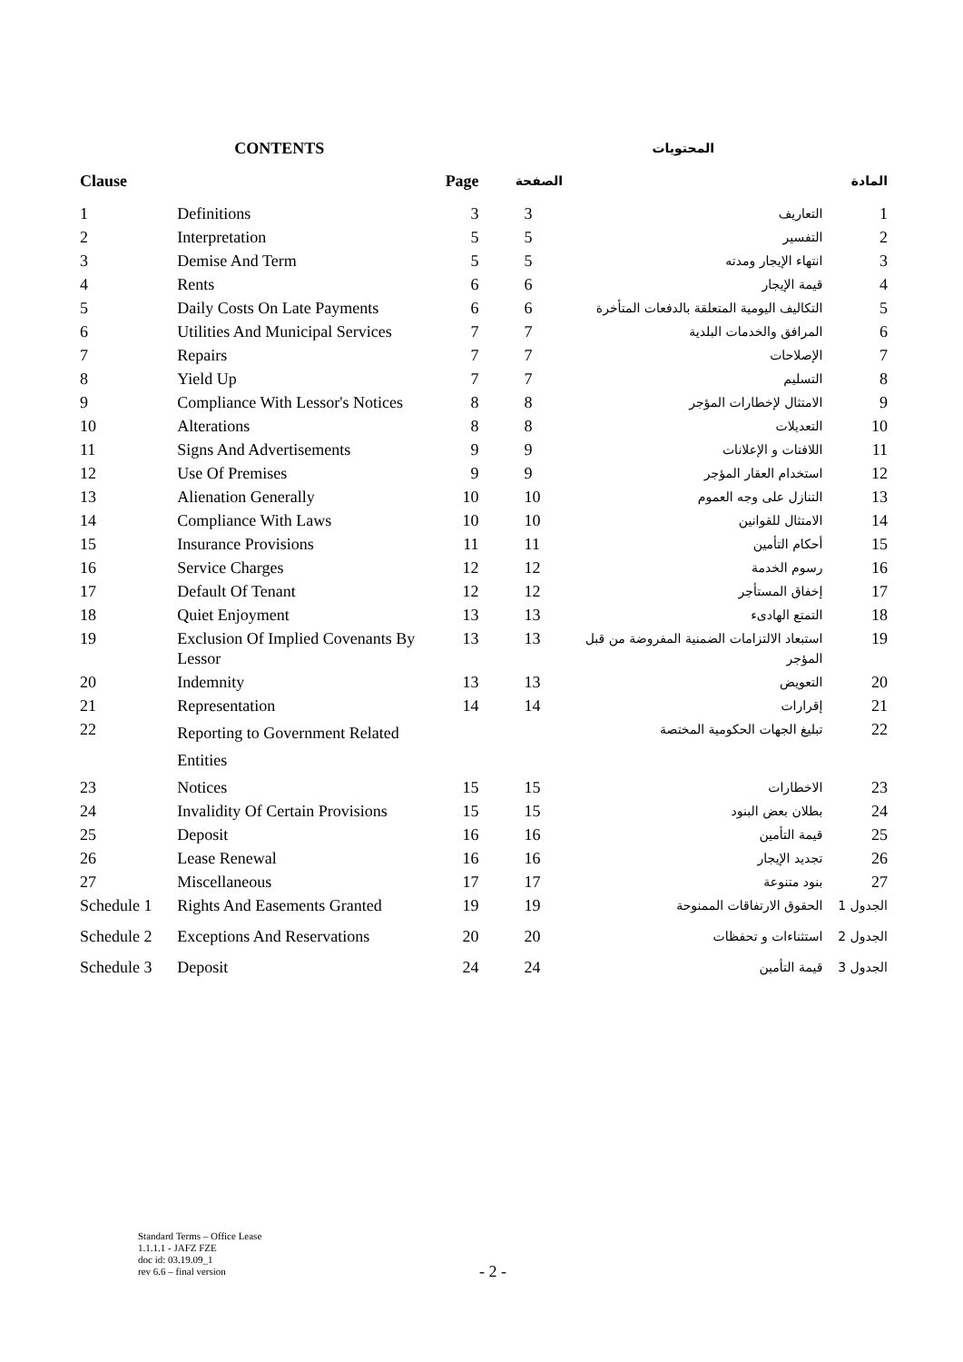| CONTENTS | | | المحتويات | | |
| --- | --- | --- | --- | --- | --- |
| Clause | | Page | الصفحة | | المادة |
| 1 | Definitions | 3 | 3 | التعاريف | 1 |
| 2 | Interpretation | 5 | 5 | التفسير | 2 |
| 3 | Demise And Term | 5 | 5 | انتهاء الإيجار ومدته | 3 |
| 4 | Rents | 6 | 6 | قيمة الإيجار | 4 |
| 5 | Daily Costs On Late Payments | 6 | 6 | التكاليف اليومية المتعلقة بالدفعات المتأخرة | 5 |
| 6 | Utilities And Municipal Services | 7 | 7 | المرافق والخدمات البلدية | 6 |
| 7 | Repairs | 7 | 7 | الإصلاحات | 7 |
| 8 | Yield Up | 7 | 7 | التسليم | 8 |
| 9 | Compliance With Lessor's Notices | 8 | 8 | الامتثال لإخطارات المؤجر | 9 |
| 10 | Alterations | 8 | 8 | التعديلات | 10 |
| 11 | Signs And Advertisements | 9 | 9 | اللافتات و الإعلانات | 11 |
| 12 | Use Of Premises | 9 | 9 | استخدام العقار المؤجر | 12 |
| 13 | Alienation Generally | 10 | 10 | التنازل على وجه العموم | 13 |
| 14 | Compliance With Laws | 10 | 10 | الامتثال للقوانين | 14 |
| 15 | Insurance Provisions | 11 | 11 | أحكام التأمين | 15 |
| 16 | Service Charges | 12 | 12 | رسوم الخدمة | 16 |
| 17 | Default Of Tenant | 12 | 12 | إخفاق المستأجر | 17 |
| 18 | Quiet Enjoyment | 13 | 13 | التمتع الهادىء | 18 |
| 19 | Exclusion Of Implied Covenants By Lessor | 13 | 13 | استبعاد الالتزامات الضمنية المفروضة من قبل المؤجر | 19 |
| 20 | Indemnity | 13 | 13 | التعويض | 20 |
| 21 | Representation | 14 | 14 | إقرارات | 21 |
| 22 | Reporting to Government Related Entities | | | تبليغ الجهات الحكومية المختصة | 22 |
| 23 | Notices | 15 | 15 | الاخطارات | 23 |
| 24 | Invalidity Of Certain Provisions | 15 | 15 | بطلان بعض البنود | 24 |
| 25 | Deposit | 16 | 16 | قيمة التأمين | 25 |
| 26 | Lease Renewal | 16 | 16 | تجديد الإيجار | 26 |
| 27 | Miscellaneous | 17 | 17 | بنود متنوعة | 27 |
| Schedule 1 | Rights And Easements Granted | 19 | 19 | الحقوق الارتفاقات الممنوحة | الجدول 1 |
| Schedule 2 | Exceptions And Reservations | 20 | 20 | استثناءات و تحفظات | الجدول 2 |
| Schedule 3 | Deposit | 24 | 24 | قيمة التأمين | الجدول 3 |
Standard Terms – Office Lease
1.1.1.1 - JAFZ FZE
doc id: 03.19.09_1
rev 6.6 – final version
- 2 -